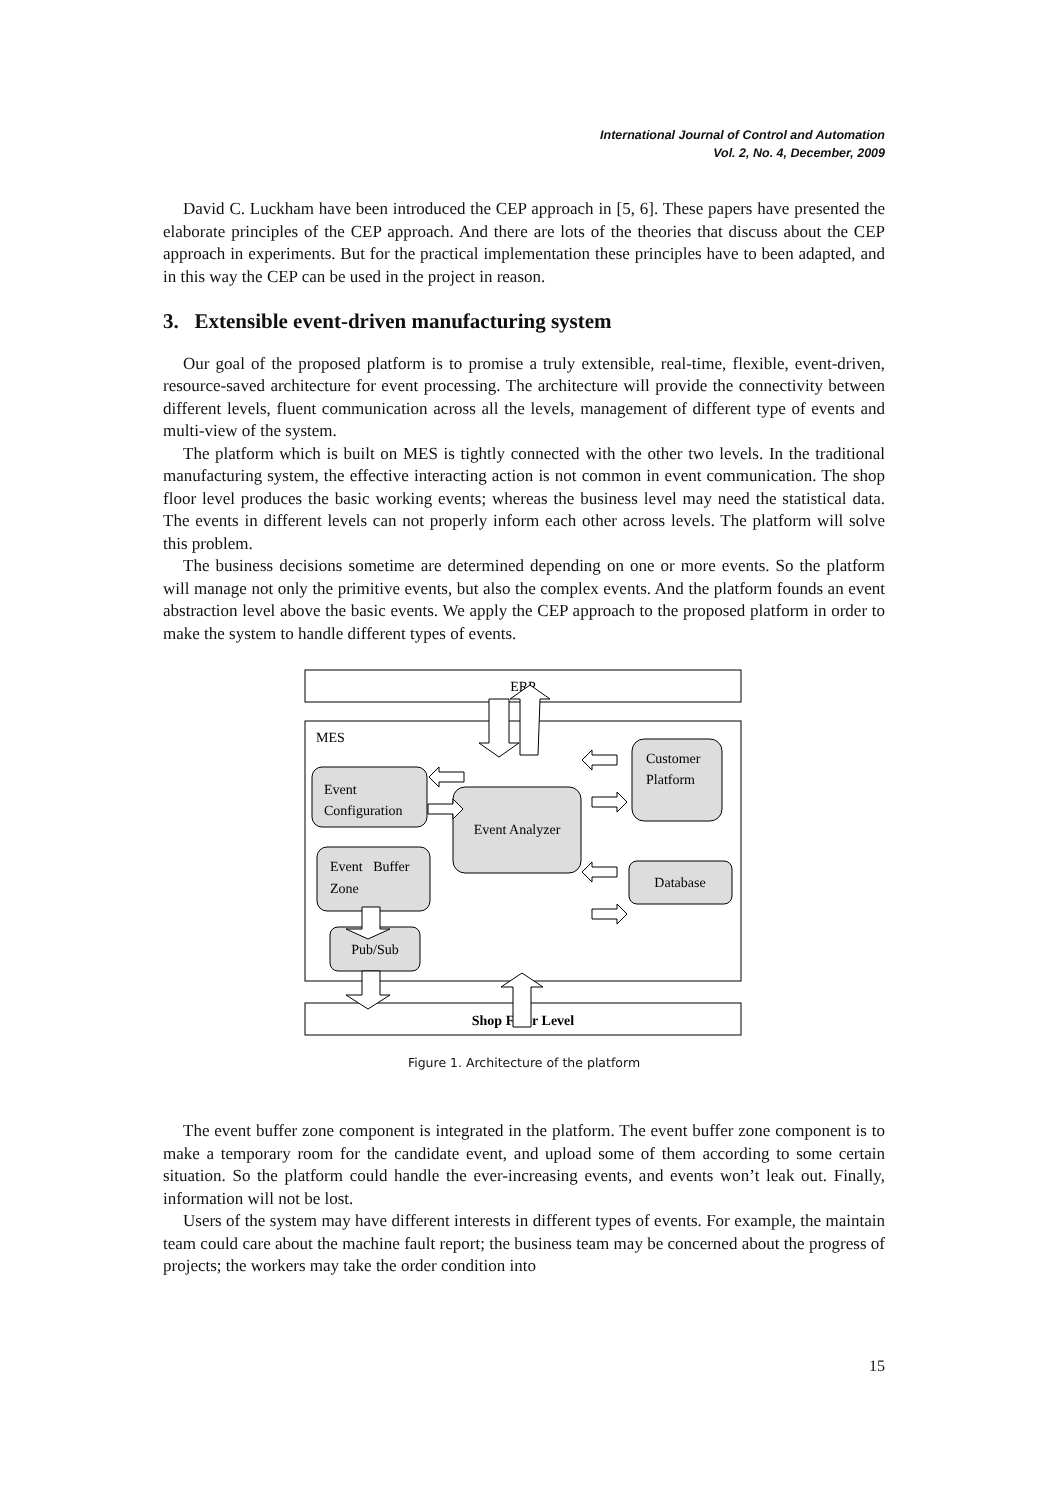International Journal of Control and Automation
Vol. 2, No. 4, December, 2009
David C. Luckham have been introduced the CEP approach in [5, 6]. These papers have presented the elaborate principles of the CEP approach. And there are lots of the theories that discuss about the CEP approach in experiments. But for the practical implementation these principles have to been adapted, and in this way the CEP can be used in the project in reason.
3. Extensible event-driven manufacturing system
Our goal of the proposed platform is to promise a truly extensible, real-time, flexible, event-driven, resource-saved architecture for event processing. The architecture will provide the connectivity between different levels, fluent communication across all the levels, management of different type of events and multi-view of the system.
The platform which is built on MES is tightly connected with the other two levels. In the traditional manufacturing system, the effective interacting action is not common in event communication. The shop floor level produces the basic working events; whereas the business level may need the statistical data. The events in different levels can not properly inform each other across levels. The platform will solve this problem.
The business decisions sometime are determined depending on one or more events. So the platform will manage not only the primitive events, but also the complex events. And the platform founds an event abstraction level above the basic events. We apply the CEP approach to the proposed platform in order to make the system to handle different types of events.
ERP
MES
Event
Configuration
Event Analyzer
Customer
Platform
Event Buffer
Zone
Database
Pub/Sub
Shop Floor Level
Figure 1. Architecture of the platform
The event buffer zone component is integrated in the platform. The event buffer zone component is to make a temporary room for the candidate event, and upload some of them according to some certain situation. So the platform could handle the ever-increasing events, and events won’t leak out. Finally, information will not be lost.
Users of the system may have different interests in different types of events. For example, the maintain team could care about the machine fault report; the business team may be concerned about the progress of projects; the workers may take the order condition into
15